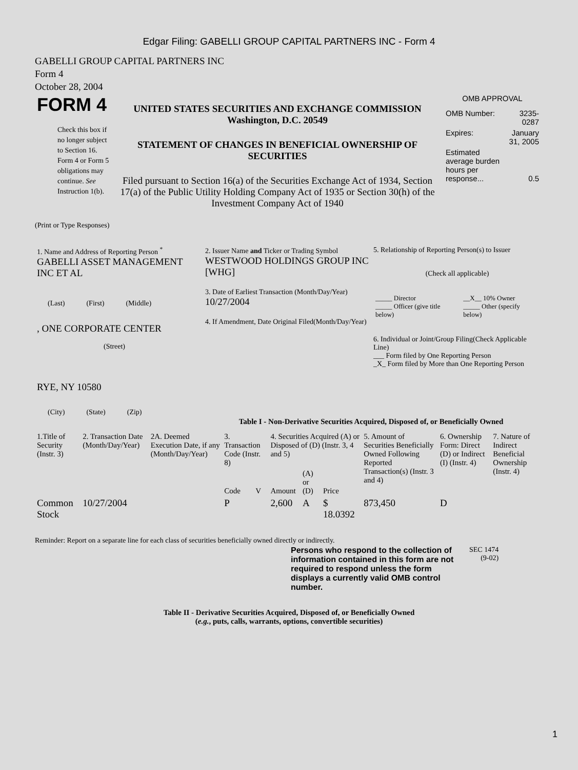Edgar Filing: GABELLI GROUP CAPITAL PARTNERS INC - Form 4
GABELLI GROUP CAPITAL PARTNERS INC
Form 4
October 28, 2004
| FORM 4 Check this box if no longer subject to Section 16. Form 4 or Form 5 obligations may continue. See Instruction 1(b). | UNITED STATES SECURITIES AND EXCHANGE COMMISSION Washington, D.C. 20549 STATEMENT OF CHANGES IN BENEFICIAL OWNERSHIP OF SECURITIES Filed pursuant to Section 16(a) of the Securities Exchange Act of 1934, Section 17(a) of the Public Utility Holding Company Act of 1935 or Section 30(h) of the Investment Company Act of 1940 | OMB APPROVAL / OMB Number: / 3235-0287 / / Expires: / January 31, 2005 / / Estimated average burden hours per response... / 0.5 / |
(Print or Type Responses)
| 1. Name and Address of Reporting Person <sup>*</sup> GABELLI ASSET MANAGEMENT INC ET AL (Last) (First) (Middle) , ONE CORPORATE CENTER (Street) RYE, NY 10580 (City) (State) (Zip) | 2. Issuer Name and Ticker or Trading Symbol WESTWOOD HOLDINGS GROUP INC [WHG] 3. Date of Earliest Transaction (Month/Day/Year) 10/27/2004 4. If Amendment, Date Original Filed(Month/Day/Year) | 5. Relationship of Reporting Person(s) to Issuer (Check all applicable) / _____ Director _____ Officer (give title below) / __X__ 10% Owner _____ Other (specify below) / 6. Individual or Joint/Group Filing(Check Applicable Line) ___ Form filed by One Reporting Person _X_ Form filed by More than One Reporting Person |
Table I - Non-Derivative Securities Acquired, Disposed of, or Beneficially Owned
| 1.Title of Security (Instr. 3) | 2. Transaction Date (Month/Day/Year) | 2A. Deemed Execution Date, if any (Month/Day/Year) | 3. Transaction Code (Instr. 8) | | 4. Securities Acquired (A) or Disposed of (D) (Instr. 3, 4 and 5) | | | 5. Amount of Securities Beneficially Owned Following Reported Transaction(s) (Instr. 3 and 4) | 6. Ownership Form: Direct (D) or Indirect (I) (Instr. 4) | 7. Nature of Indirect Beneficial Ownership (Instr. 4) |
| --- | --- | --- | --- | --- | --- | --- | --- | --- | --- | --- |
| | | | Code | V | Amount | (A) or (D) | Price | | | |
| Common Stock | 10/27/2004 | | P | | 2,600 | A | $ 18.0392 | 873,450 | D | |
Reminder: Report on a separate line for each class of securities beneficially owned directly or indirectly.
| Persons who respond to the collection of information contained in this form are not required to respond unless the form displays a currently valid OMB control number. | SEC 1474 (9-02) |
Table II - Derivative Securities Acquired, Disposed of, or Beneficially Owned
(e.g., puts, calls, warrants, options, convertible securities)
1